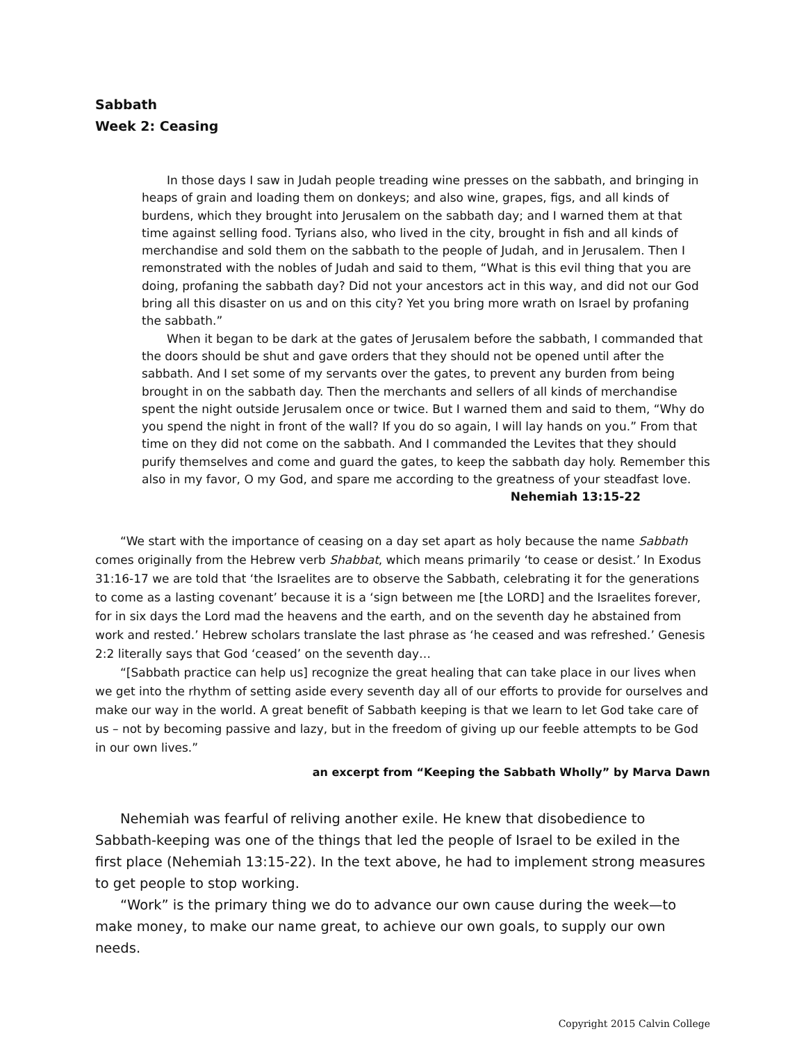Sabbath
Week 2: Ceasing
In those days I saw in Judah people treading wine presses on the sabbath, and bringing in heaps of grain and loading them on donkeys; and also wine, grapes, figs, and all kinds of burdens, which they brought into Jerusalem on the sabbath day; and I warned them at that time against selling food. Tyrians also, who lived in the city, brought in fish and all kinds of merchandise and sold them on the sabbath to the people of Judah, and in Jerusalem. Then I remonstrated with the nobles of Judah and said to them, “What is this evil thing that you are doing, profaning the sabbath day? Did not your ancestors act in this way, and did not our God bring all this disaster on us and on this city? Yet you bring more wrath on Israel by profaning the sabbath.”
When it began to be dark at the gates of Jerusalem before the sabbath, I commanded that the doors should be shut and gave orders that they should not be opened until after the sabbath. And I set some of my servants over the gates, to prevent any burden from being brought in on the sabbath day. Then the merchants and sellers of all kinds of merchandise spent the night outside Jerusalem once or twice. But I warned them and said to them, “Why do you spend the night in front of the wall? If you do so again, I will lay hands on you.” From that time on they did not come on the sabbath. And I commanded the Levites that they should purify themselves and come and guard the gates, to keep the sabbath day holy. Remember this also in my favor, O my God, and spare me according to the greatness of your steadfast love.
Nehemiah 13:15-22
“We start with the importance of ceasing on a day set apart as holy because the name Sabbath comes originally from the Hebrew verb Shabbat, which means primarily ‘to cease or desist.’ In Exodus 31:16-17 we are told that ‘the Israelites are to observe the Sabbath, celebrating it for the generations to come as a lasting covenant’ because it is a ‘sign between me [the LORD] and the Israelites forever, for in six days the Lord mad the heavens and the earth, and on the seventh day he abstained from work and rested.’ Hebrew scholars translate the last phrase as ‘he ceased and was refreshed.’ Genesis 2:2 literally says that God ‘ceased’ on the seventh day…
“[Sabbath practice can help us] recognize the great healing that can take place in our lives when we get into the rhythm of setting aside every seventh day all of our efforts to provide for ourselves and make our way in the world. A great benefit of Sabbath keeping is that we learn to let God take care of us – not by becoming passive and lazy, but in the freedom of giving up our feeble attempts to be God in our own lives.”
an excerpt from “Keeping the Sabbath Wholly” by Marva Dawn
Nehemiah was fearful of reliving another exile. He knew that disobedience to Sabbath-keeping was one of the things that led the people of Israel to be exiled in the first place (Nehemiah 13:15-22). In the text above, he had to implement strong measures to get people to stop working.
“Work” is the primary thing we do to advance our own cause during the week—to make money, to make our name great, to achieve our own goals, to supply our own needs.
Copyright 2015 Calvin College